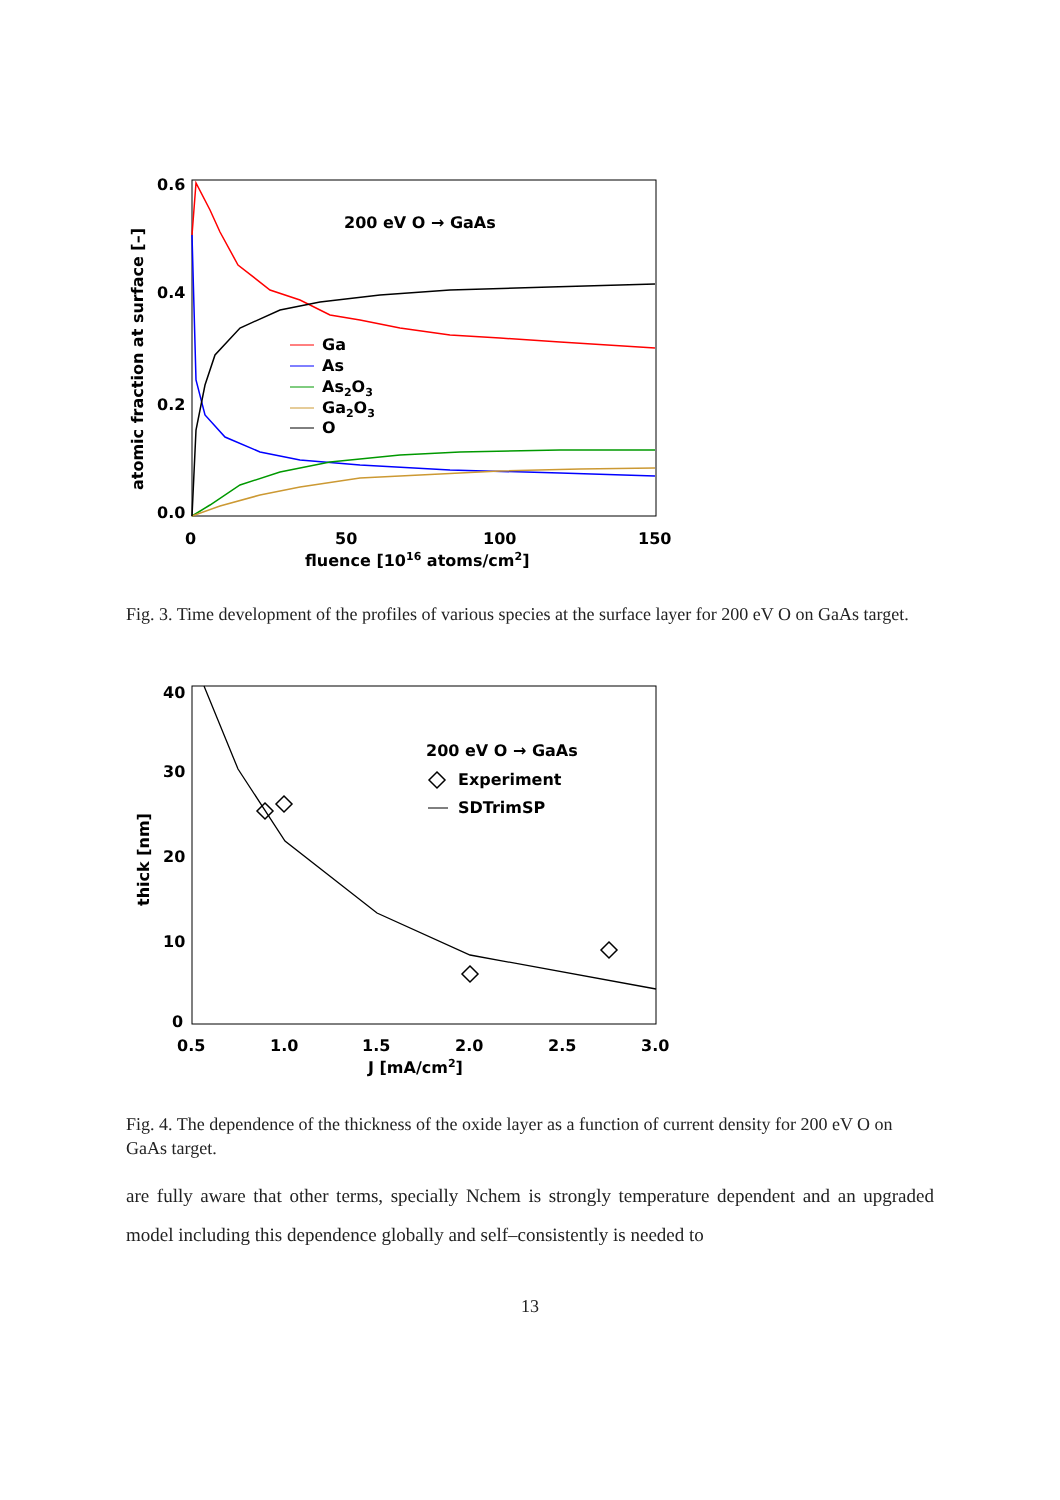0.6
0.4
0.2
0.0
0
50
100
150
fluence [1016 atoms/cm2]
atomic fraction at surface [–]
200 eV O → GaAs
Ga
As
As2O3
Ga2O3
O
Fig. 3. Time development of the profiles of various species at the surface layer for 200 eV O on GaAs target.
40
30
20
10
0
0.5
1.0
1.5
2.0
2.5
3.0
J [mA/cm2]
thick [nm]
200 eV O → GaAs
Experiment
SDTrimSP
Fig. 4. The dependence of the thickness of the oxide layer as a function of current density for 200 eV O on GaAs target.
are fully aware that other terms, specially Nchem is strongly temperature dependent and an upgraded model including this dependence globally and self–consistently is needed to
13